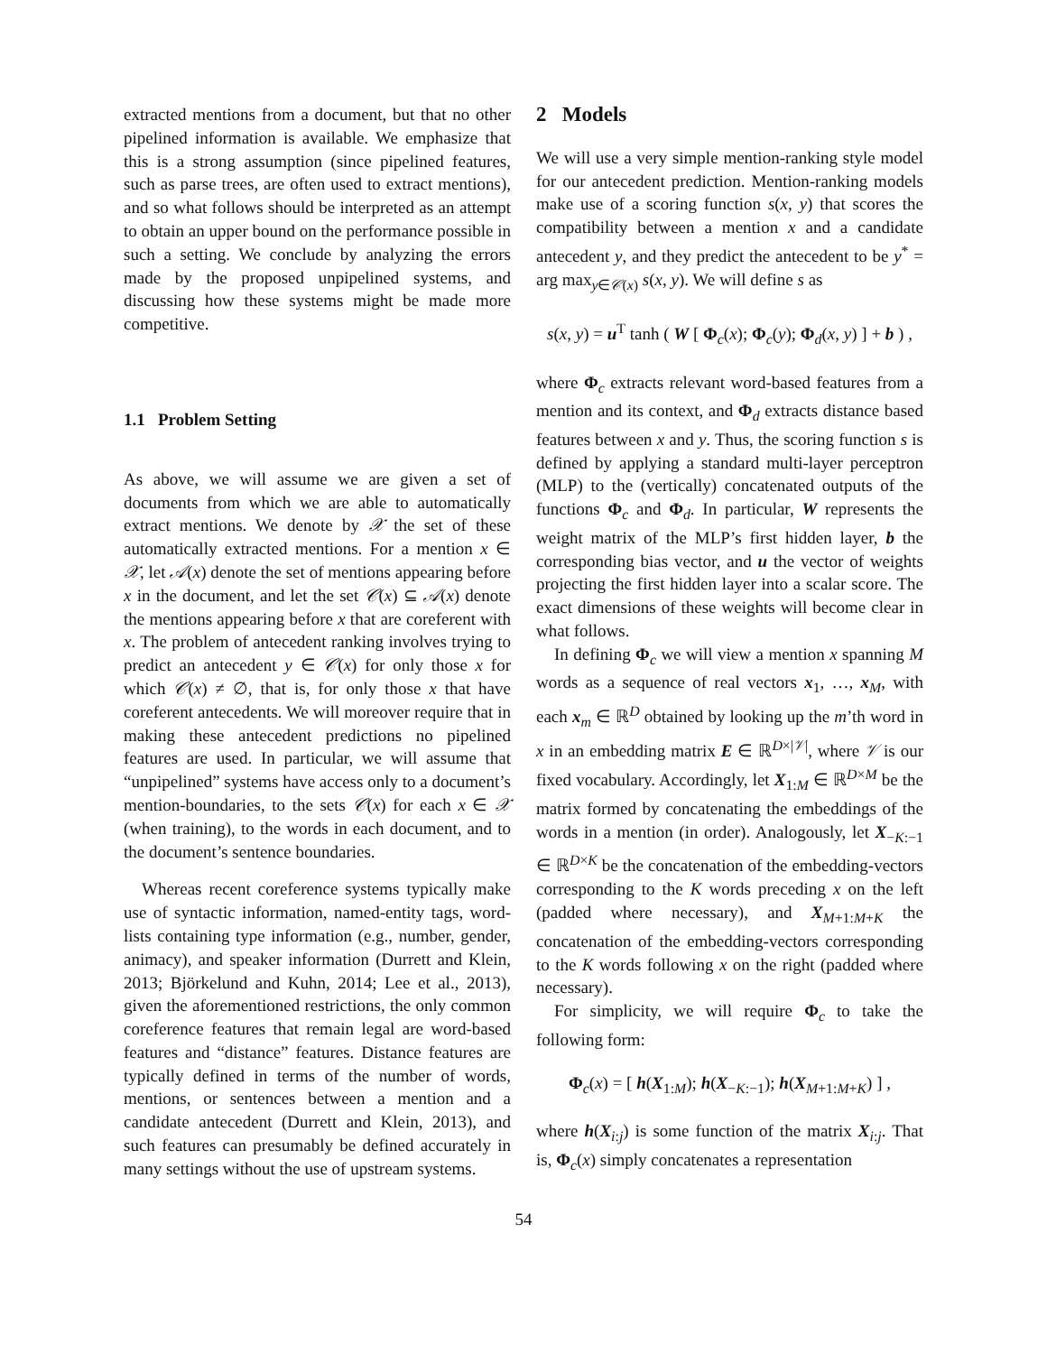extracted mentions from a document, but that no other pipelined information is available. We emphasize that this is a strong assumption (since pipelined features, such as parse trees, are often used to extract mentions), and so what follows should be interpreted as an attempt to obtain an upper bound on the performance possible in such a setting. We conclude by analyzing the errors made by the proposed unpipelined systems, and discussing how these systems might be made more competitive.
1.1 Problem Setting
As above, we will assume we are given a set of documents from which we are able to automatically extract mentions. We denote by 𝒳 the set of these automatically extracted mentions. For a mention x ∈ 𝒳, let 𝒜(x) denote the set of mentions appearing before x in the document, and let the set 𝒞(x) ⊆ 𝒜(x) denote the mentions appearing before x that are coreferent with x. The problem of antecedent ranking involves trying to predict an antecedent y ∈ 𝒞(x) for only those x for which 𝒞(x) ≠ ∅, that is, for only those x that have coreferent antecedents. We will moreover require that in making these antecedent predictions no pipelined features are used. In particular, we will assume that “unpipelined” systems have access only to a document’s mention-boundaries, to the sets 𝒞(x) for each x ∈ 𝒳 (when training), to the words in each document, and to the document’s sentence boundaries.
Whereas recent coreference systems typically make use of syntactic information, named-entity tags, word-lists containing type information (e.g., number, gender, animacy), and speaker information (Durrett and Klein, 2013; Björkelund and Kuhn, 2014; Lee et al., 2013), given the aforementioned restrictions, the only common coreference features that remain legal are word-based features and “distance” features. Distance features are typically defined in terms of the number of words, mentions, or sentences between a mention and a candidate antecedent (Durrett and Klein, 2013), and such features can presumably be defined accurately in many settings without the use of upstream systems.
2 Models
We will use a very simple mention-ranking style model for our antecedent prediction. Mention-ranking models make use of a scoring function s(x, y) that scores the compatibility between a mention x and a candidate antecedent y, and they predict the antecedent to be y<sup>*</sup> = arg max<sub>y∈𝒞(x)</sub> s(x, y). We will define s as
s(x, y) = u<sup>T</sup> tanh ( W [ Φ<sub>c</sub>(x); Φ<sub>c</sub>(y); Φ<sub>d</sub>(x, y) ] + b ) ,
where Φ<sub>c</sub> extracts relevant word-based features from a mention and its context, and Φ<sub>d</sub> extracts distance based features between x and y. Thus, the scoring function s is defined by applying a standard multi-layer perceptron (MLP) to the (vertically) concatenated outputs of the functions Φ<sub>c</sub> and Φ<sub>d</sub>. In particular, W represents the weight matrix of the MLP’s first hidden layer, b the corresponding bias vector, and u the vector of weights projecting the first hidden layer into a scalar score. The exact dimensions of these weights will become clear in what follows.
In defining Φ<sub>c</sub> we will view a mention x spanning M words as a sequence of real vectors x<sub>1</sub>, …, x<sub>M</sub>, with each x<sub>m</sub> ∈ ℝ<sup>D</sup> obtained by looking up the m’th word in x in an embedding matrix E ∈ ℝ<sup>D×|𝒱|</sup>, where 𝒱 is our fixed vocabulary. Accordingly, let X<sub>1:M</sub> ∈ ℝ<sup>D×M</sup> be the matrix formed by concatenating the embeddings of the words in a mention (in order). Analogously, let X<sub>−K:−1</sub> ∈ ℝ<sup>D×K</sup> be the concatenation of the embedding-vectors corresponding to the K words preceding x on the left (padded where necessary), and X<sub>M+1:M+K</sub> the concatenation of the embedding-vectors corresponding to the K words following x on the right (padded where necessary).
For simplicity, we will require Φ<sub>c</sub> to take the following form:
Φ<sub>c</sub>(x) = [ h(X<sub>1:M</sub>); h(X<sub>−K:−1</sub>); h(X<sub>M+1:M+K</sub>) ] ,
where h(X<sub>i:j</sub>) is some function of the matrix X<sub>i:j</sub>. That is, Φ<sub>c</sub>(x) simply concatenates a representation
54